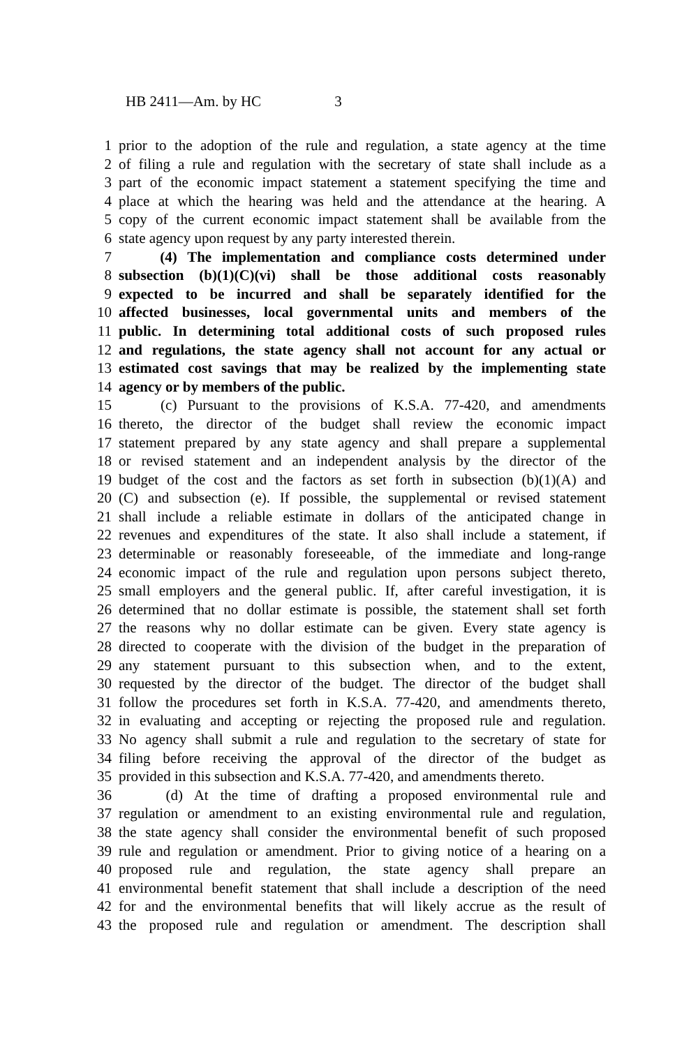HB 2411—Am. by HC 3
1 prior to the adoption of the rule and regulation, a state agency at the time
2 of filing a rule and regulation with the secretary of state shall include as a
3 part of the economic impact statement a statement specifying the time and
4 place at which the hearing was held and the attendance at the hearing. A
5 copy of the current economic impact statement shall be available from the
6 state agency upon request by any party interested therein.
7 (4) The implementation and compliance costs determined under
8 subsection (b)(1)(C)(vi) shall be those additional costs reasonably
9 expected to be incurred and shall be separately identified for the
10 affected businesses, local governmental units and members of the
11 public. In determining total additional costs of such proposed rules
12 and regulations, the state agency shall not account for any actual or
13 estimated cost savings that may be realized by the implementing state
14 agency or by members of the public.
15 (c) Pursuant to the provisions of K.S.A. 77-420, and amendments
16 thereto, the director of the budget shall review the economic impact
17 statement prepared by any state agency and shall prepare a supplemental
18 or revised statement and an independent analysis by the director of the
19 budget of the cost and the factors as set forth in subsection (b)(1)(A) and
20 (C) and subsection (e). If possible, the supplemental or revised statement
21 shall include a reliable estimate in dollars of the anticipated change in
22 revenues and expenditures of the state. It also shall include a statement, if
23 determinable or reasonably foreseeable, of the immediate and long-range
24 economic impact of the rule and regulation upon persons subject thereto,
25 small employers and the general public. If, after careful investigation, it is
26 determined that no dollar estimate is possible, the statement shall set forth
27 the reasons why no dollar estimate can be given. Every state agency is
28 directed to cooperate with the division of the budget in the preparation of
29 any statement pursuant to this subsection when, and to the extent,
30 requested by the director of the budget. The director of the budget shall
31 follow the procedures set forth in K.S.A. 77-420, and amendments thereto,
32 in evaluating and accepting or rejecting the proposed rule and regulation.
33 No agency shall submit a rule and regulation to the secretary of state for
34 filing before receiving the approval of the director of the budget as
35 provided in this subsection and K.S.A. 77-420, and amendments thereto.
36 (d) At the time of drafting a proposed environmental rule and
37 regulation or amendment to an existing environmental rule and regulation,
38 the state agency shall consider the environmental benefit of such proposed
39 rule and regulation or amendment. Prior to giving notice of a hearing on a
40 proposed rule and regulation, the state agency shall prepare an
41 environmental benefit statement that shall include a description of the need
42 for and the environmental benefits that will likely accrue as the result of
43 the proposed rule and regulation or amendment. The description shall